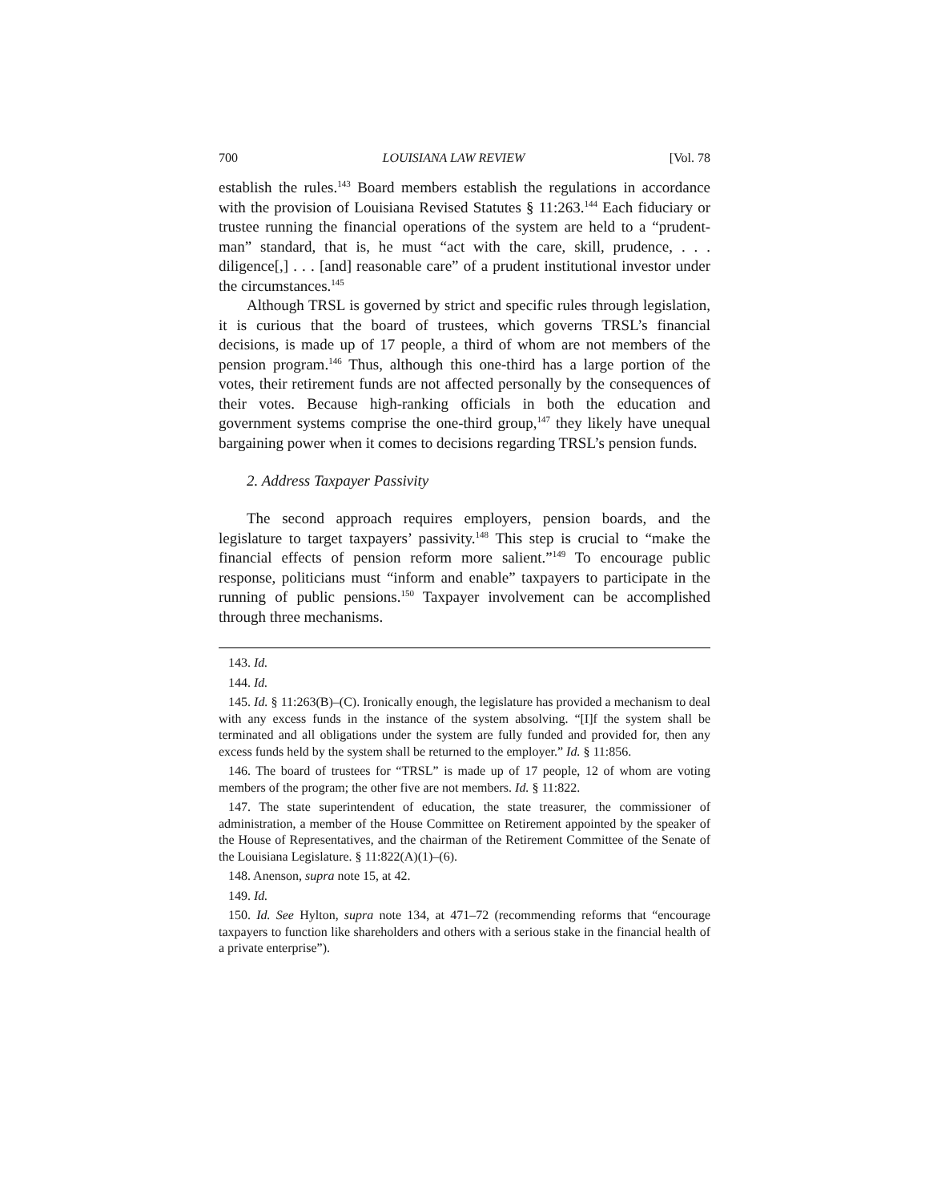700 LOUISIANA LAW REVIEW [Vol. 78
establish the rules.<sup>143</sup> Board members establish the regulations in accordance with the provision of Louisiana Revised Statutes § 11:263.<sup>144</sup> Each fiduciary or trustee running the financial operations of the system are held to a “prudent-man” standard, that is, he must “act with the care, skill, prudence, . . . diligence[,] . . . [and] reasonable care” of a prudent institutional investor under the circumstances.<sup>145</sup>
Although TRSL is governed by strict and specific rules through legislation, it is curious that the board of trustees, which governs TRSL’s financial decisions, is made up of 17 people, a third of whom are not members of the pension program.<sup>146</sup> Thus, although this one-third has a large portion of the votes, their retirement funds are not affected personally by the consequences of their votes. Because high-ranking officials in both the education and government systems comprise the one-third group,<sup>147</sup> they likely have unequal bargaining power when it comes to decisions regarding TRSL’s pension funds.
2. Address Taxpayer Passivity
The second approach requires employers, pension boards, and the legislature to target taxpayers’ passivity.<sup>148</sup> This step is crucial to “make the financial effects of pension reform more salient.”<sup>149</sup> To encourage public response, politicians must “inform and enable” taxpayers to participate in the running of public pensions.<sup>150</sup> Taxpayer involvement can be accomplished through three mechanisms.
143. Id.
144. Id.
145. Id. § 11:263(B)–(C). Ironically enough, the legislature has provided a mechanism to deal with any excess funds in the instance of the system absolving. “[I]f the system shall be terminated and all obligations under the system are fully funded and provided for, then any excess funds held by the system shall be returned to the employer.” Id. § 11:856.
146. The board of trustees for “TRSL” is made up of 17 people, 12 of whom are voting members of the program; the other five are not members. Id. § 11:822.
147. The state superintendent of education, the state treasurer, the commissioner of administration, a member of the House Committee on Retirement appointed by the speaker of the House of Representatives, and the chairman of the Retirement Committee of the Senate of the Louisiana Legislature. § 11:822(A)(1)–(6).
148. Anenson, supra note 15, at 42.
149. Id.
150. Id. See Hylton, supra note 134, at 471–72 (recommending reforms that “encourage taxpayers to function like shareholders and others with a serious stake in the financial health of a private enterprise”).